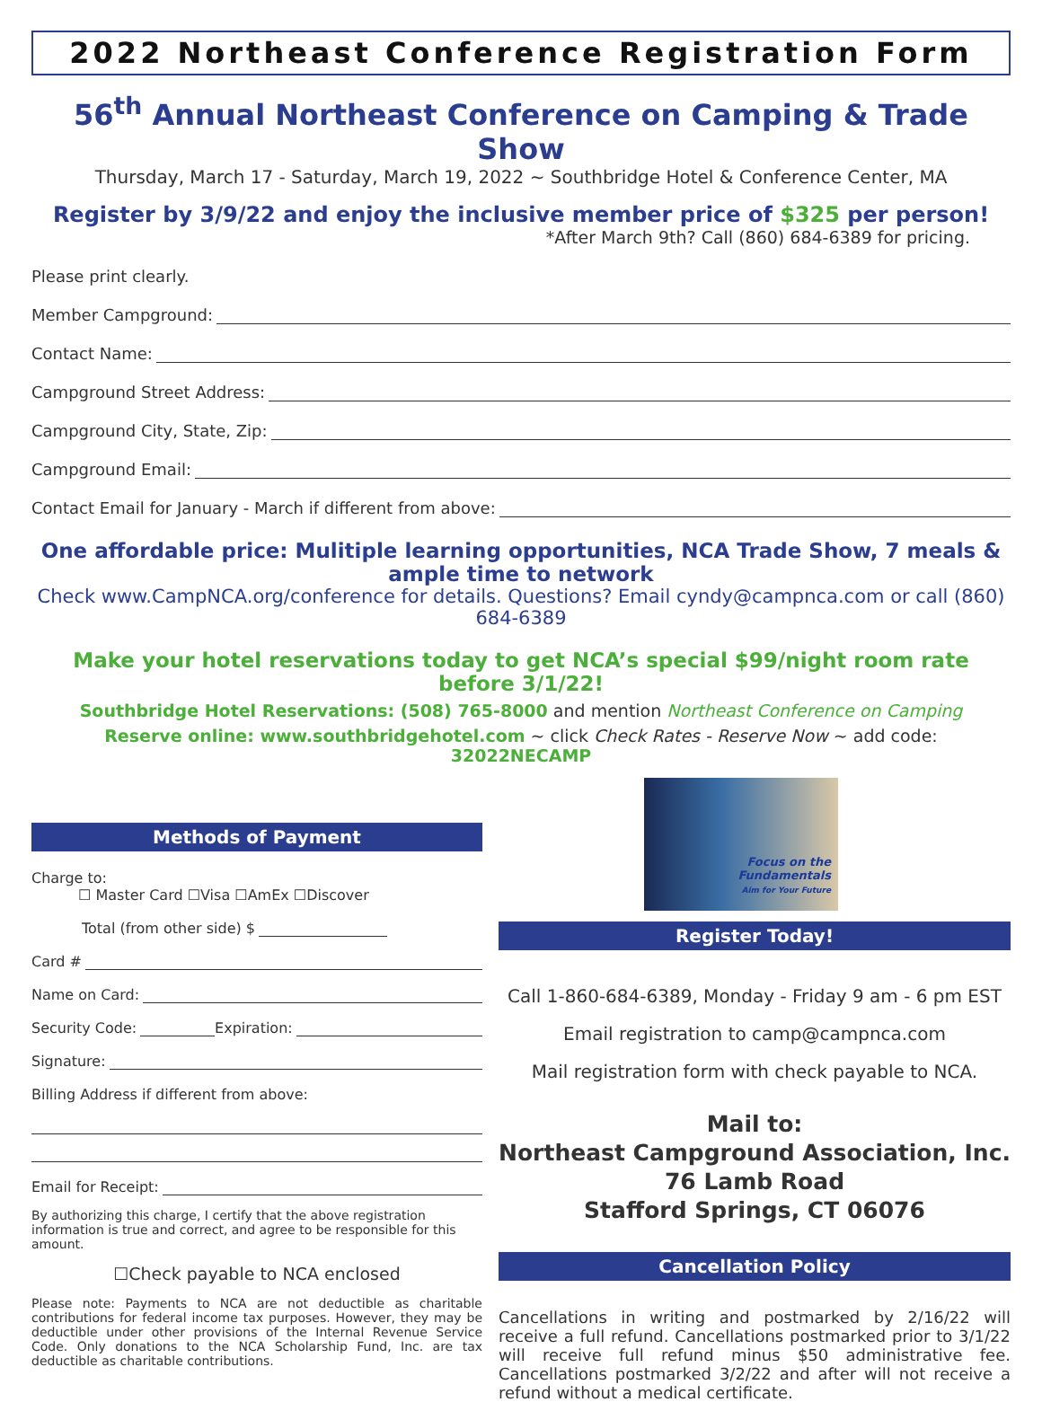2022 Northeast Conference Registration Form
56<sup>th</sup> Annual Northeast Conference on Camping & Trade Show
Thursday, March 17 - Saturday, March 19, 2022 ~ Southbridge Hotel & Conference Center, MA
Register by 3/9/22 and enjoy the inclusive member price of $325 per person!
*After March 9th? Call (860) 684-6389 for pricing.
Please print clearly.
Member Campground:
Contact Name:
Campground Street Address:
Campground City, State, Zip:
Campground Email:
Contact Email for January - March if different from above:
One affordable price: Mulitiple learning opportunities, NCA Trade Show, 7 meals & ample time to network
Check www.CampNCA.org/conference for details. Questions? Email cyndy@campnca.com or call (860) 684-6389
Make your hotel reservations today to get NCA’s special $99/night room rate before 3/1/22!
Southbridge Hotel Reservations: (508) 765-8000 and mention Northeast Conference on Camping
Reserve online: www.southbridgehotel.com ~ click Check Rates - Reserve Now ~ add code: 32022NECAMP
Methods of Payment
Charge to:
☐ Master Card ☐Visa ☐AmEx ☐Discover
Total (from other side) $
Card #
Name on Card:
Security Code: Expiration:
Signature:
Billing Address if different from above:
Email for Receipt:
By authorizing this charge, I certify that the above registration information is true and correct, and agree to be responsible for this amount.
☐Check payable to NCA enclosed
Please note: Payments to NCA are not deductible as charitable contributions for federal income tax purposes. However, they may be deductible under other provisions of the Internal Revenue Service Code. Only donations to the NCA Scholarship Fund, Inc. are tax deductible as charitable contributions.
Focus on the
Fundamentals
Aim for Your Future
Register Today!
Call 1-860-684-6389, Monday - Friday 9 am - 6 pm EST
Email registration to camp@campnca.com
Mail registration form with check payable to NCA.
Mail to:
Northeast Campground Association, Inc.
76 Lamb Road
Stafford Springs, CT 06076
Cancellation Policy
Cancellations in writing and postmarked by 2/16/22 will receive a full refund. Cancellations postmarked prior to 3/1/22 will receive full refund minus $50 administrative fee. Cancellations postmarked 3/2/22 and after will not receive a refund without a medical certificate.